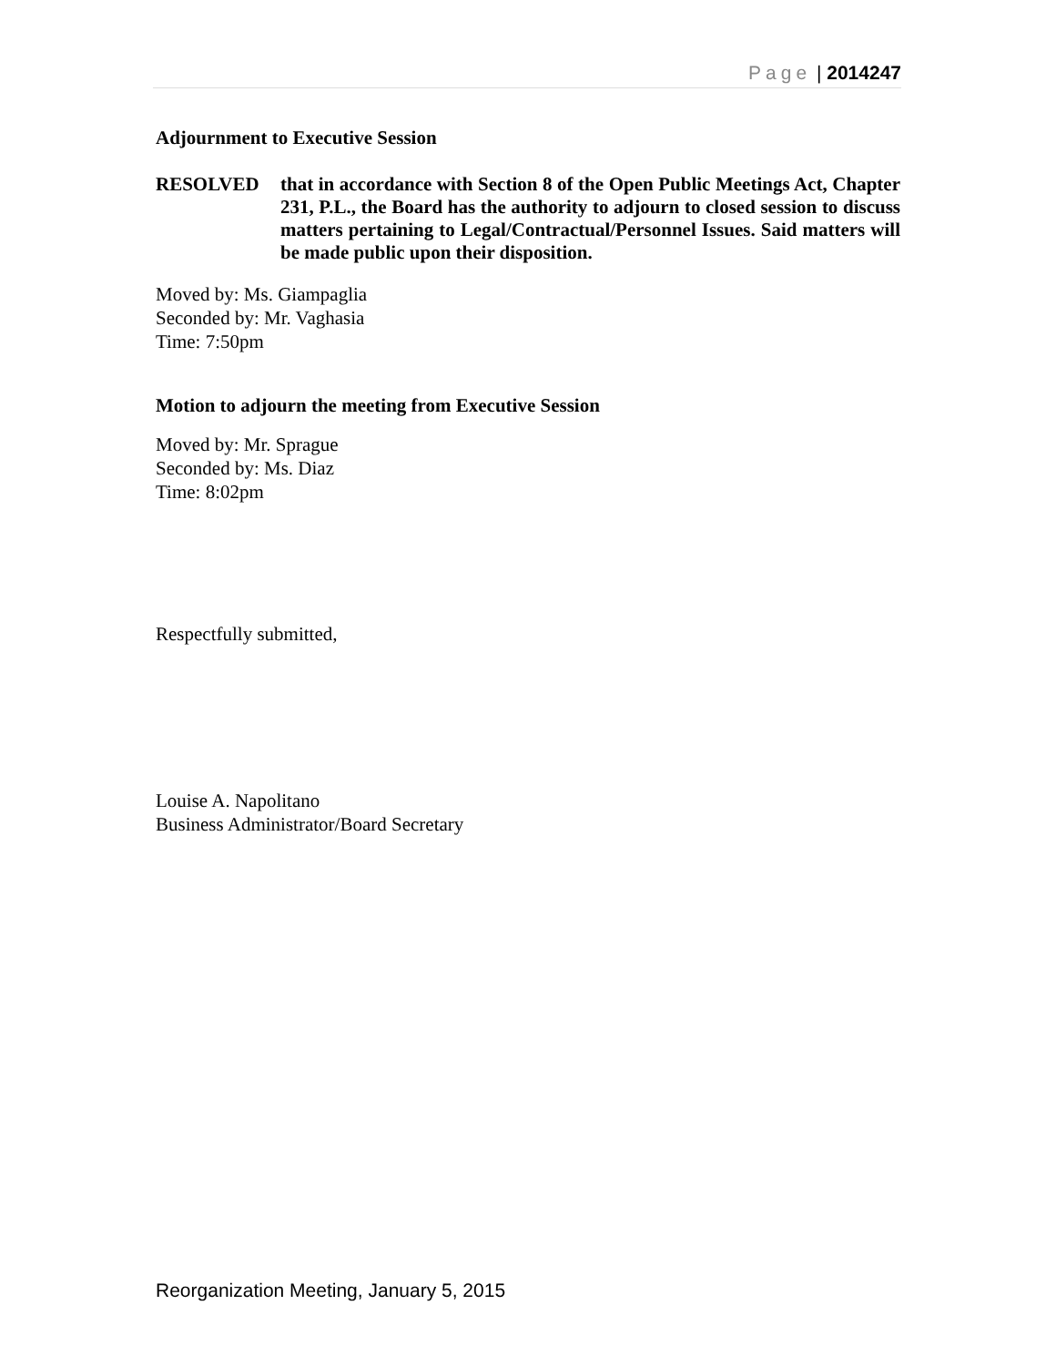Page | 2014247
Adjournment to Executive Session
RESOLVED that in accordance with Section 8 of the Open Public Meetings Act, Chapter 231, P.L., the Board has the authority to adjourn to closed session to discuss matters pertaining to Legal/Contractual/Personnel Issues. Said matters will be made public upon their disposition.
Moved by: Ms. Giampaglia
Seconded by: Mr. Vaghasia
Time: 7:50pm
Motion to adjourn the meeting from Executive Session
Moved by: Mr. Sprague
Seconded by: Ms. Diaz
Time: 8:02pm
Respectfully submitted,
Louise A. Napolitano
Business Administrator/Board Secretary
Reorganization Meeting, January 5, 2015